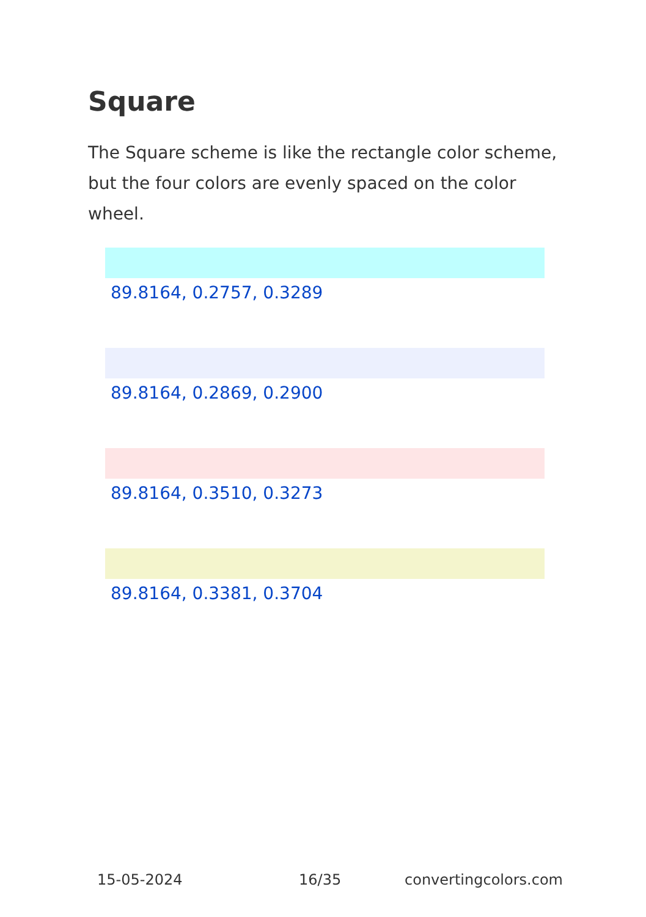Square
The Square scheme is like the rectangle color scheme, but the four colors are evenly spaced on the color wheel.
89.8164, 0.2757, 0.3289
89.8164, 0.2869, 0.2900
89.8164, 0.3510, 0.3273
89.8164, 0.3381, 0.3704
15-05-2024 16/35 convertingcolors.com